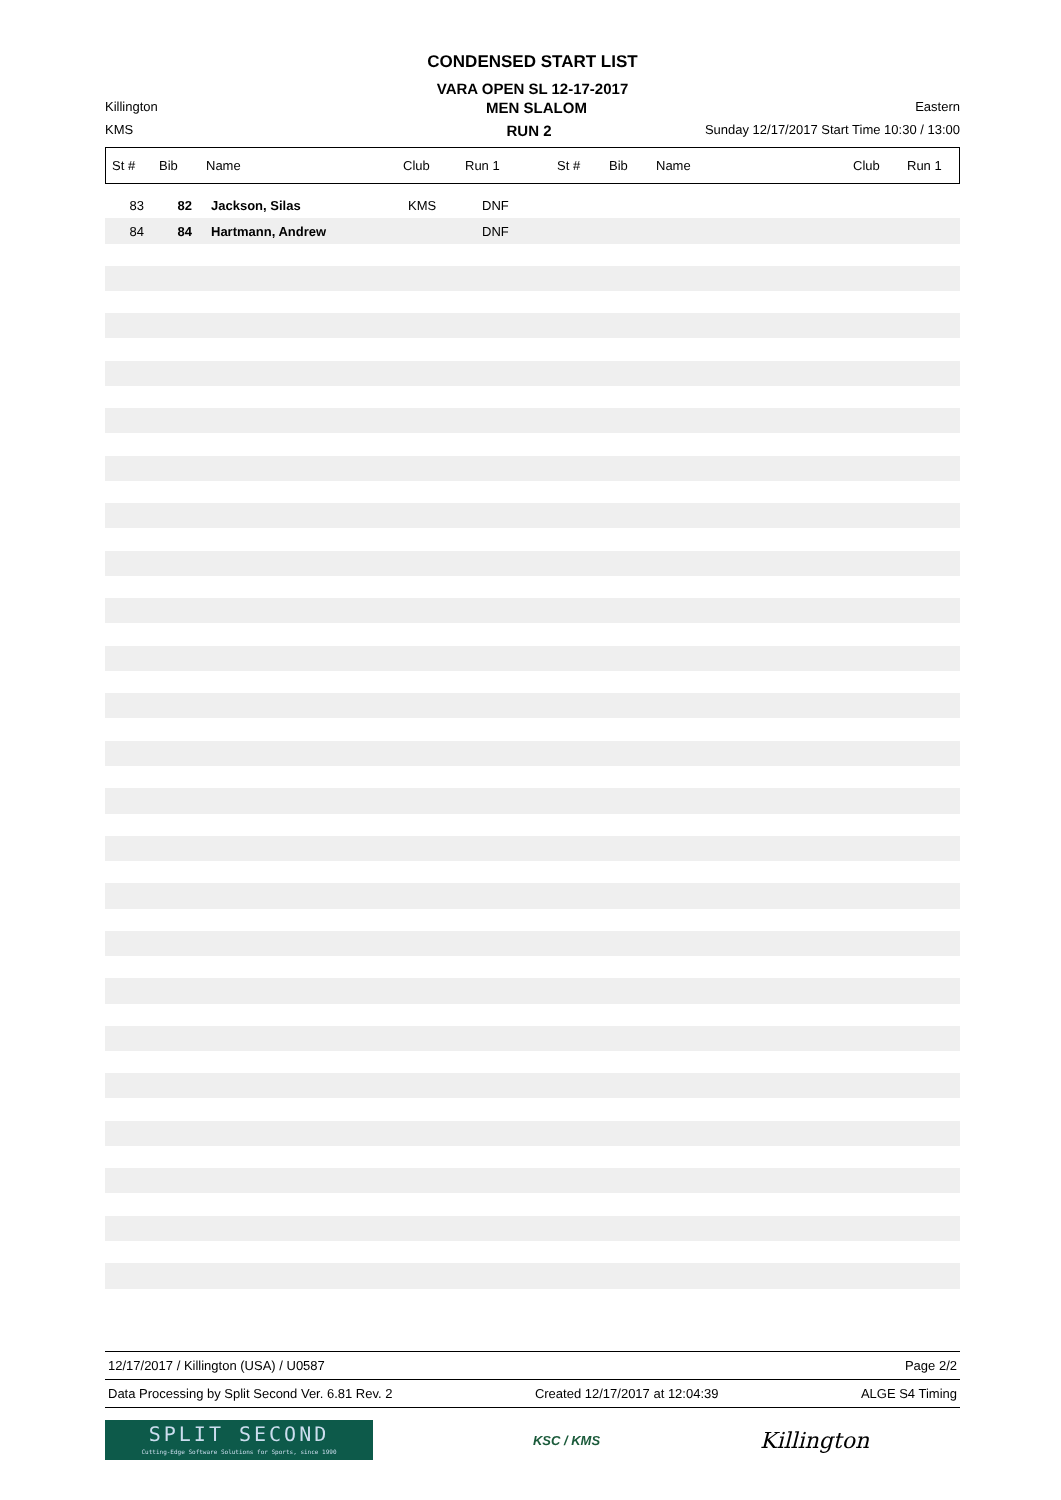CONDENSED START LIST
VARA OPEN SL 12-17-2017
Killington MEN SLALOM Eastern
KMS RUN 2 Sunday 12/17/2017 Start Time 10:30 / 13:00
| St # | Bib | Name | Club | Run 1 | St # | Bib | Name | Club | Run 1 |
| --- | --- | --- | --- | --- | --- | --- | --- | --- | --- |
| 83 | 82 | Jackson, Silas | KMS | DNF |
| 84 | 84 | Hartmann, Andrew | | DNF |
12/17/2017 / Killington (USA) / U0587 Page 2/2
Data Processing by Split Second Ver. 6.81 Rev. 2 Created 12/17/2017 at 12:04:39 ALGE S4 Timing
SPLIT SECOND
Cutting-Edge Software Solutions for Sports, since 1990
KSC / KMS
Killington